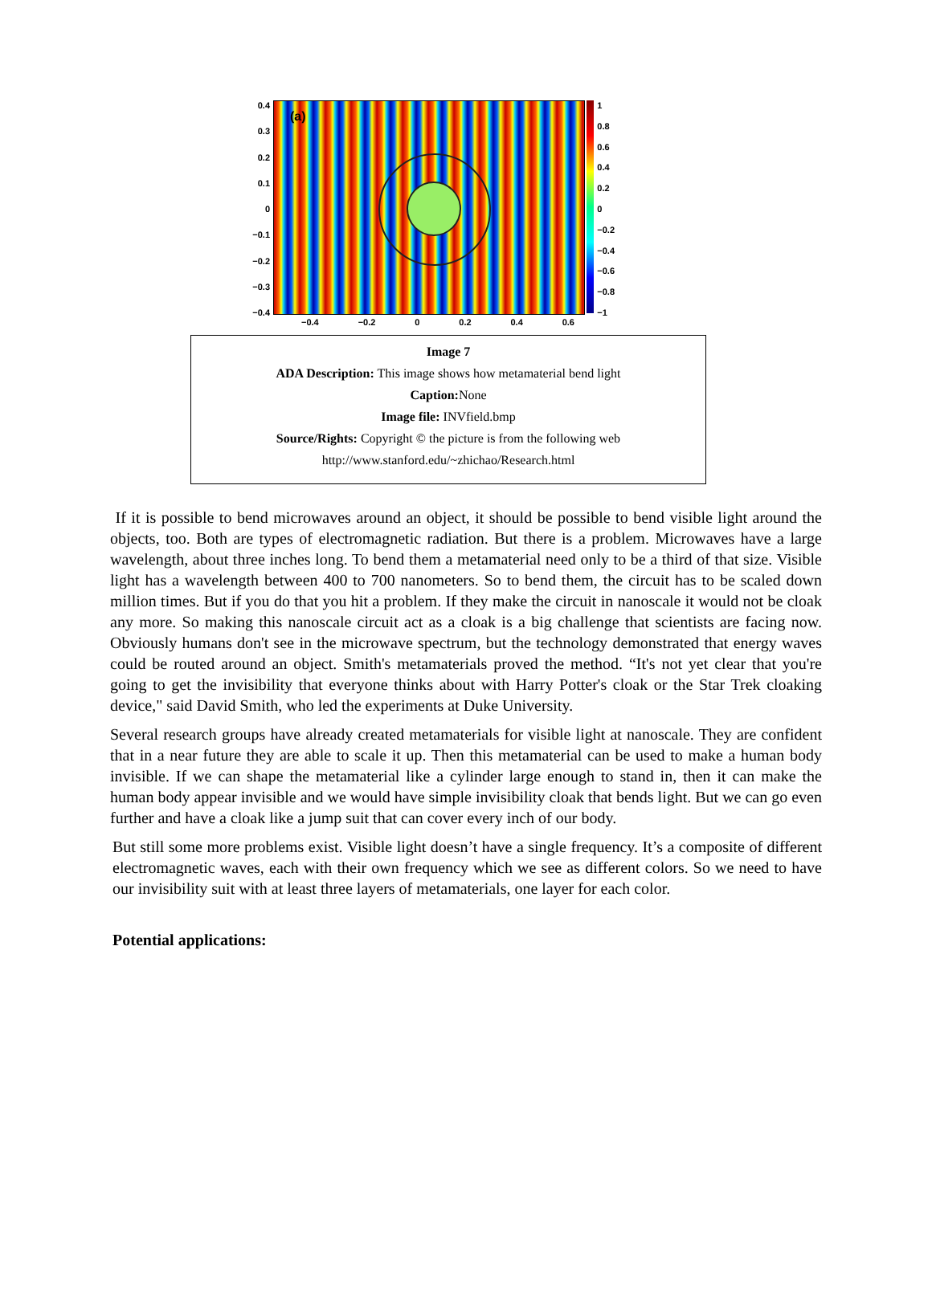0.4
0.3
0.2
0.1
0
−0.1
−0.2
−0.3
−0.4
(a)
1
0.8
0.6
0.4
0.2
0
−0.2
−0.4
−0.6
−0.8
−1
−0.4 −0.2 0 0.2 0.4 0.6
Image 7
ADA Description: This image shows how metamaterial bend light
Caption: None
Image file: INVfield.bmp
Source/Rights: Copyright © the picture is from the following web
http://www.stanford.edu/~zhichao/Research.html
If it is possible to bend microwaves around an object, it should be possible to bend visible light around the objects, too. Both are types of electromagnetic radiation. But there is a problem. Microwaves have a large wavelength, about three inches long. To bend them a metamaterial need only to be a third of that size. Visible light has a wavelength between 400 to 700 nanometers. So to bend them, the circuit has to be scaled down million times. But if you do that you hit a problem. If they make the circuit in nanoscale it would not be cloak any more. So making this nanoscale circuit act as a cloak is a big challenge that scientists are facing now. Obviously humans don't see in the microwave spectrum, but the technology demonstrated that energy waves could be routed around an object. Smith's metamaterials proved the method. “It's not yet clear that you're going to get the invisibility that everyone thinks about with Harry Potter's cloak or the Star Trek cloaking device," said David Smith, who led the experiments at Duke University.
Several research groups have already created metamaterials for visible light at nanoscale. They are confident that in a near future they are able to scale it up. Then this metamaterial can be used to make a human body invisible. If we can shape the metamaterial like a cylinder large enough to stand in, then it can make the human body appear invisible and we would have simple invisibility cloak that bends light. But we can go even further and have a cloak like a jump suit that can cover every inch of our body.
But still some more problems exist. Visible light doesn’t have a single frequency. It’s a composite of different electromagnetic waves, each with their own frequency which we see as different colors. So we need to have our invisibility suit with at least three layers of metamaterials, one layer for each color.
Potential applications: